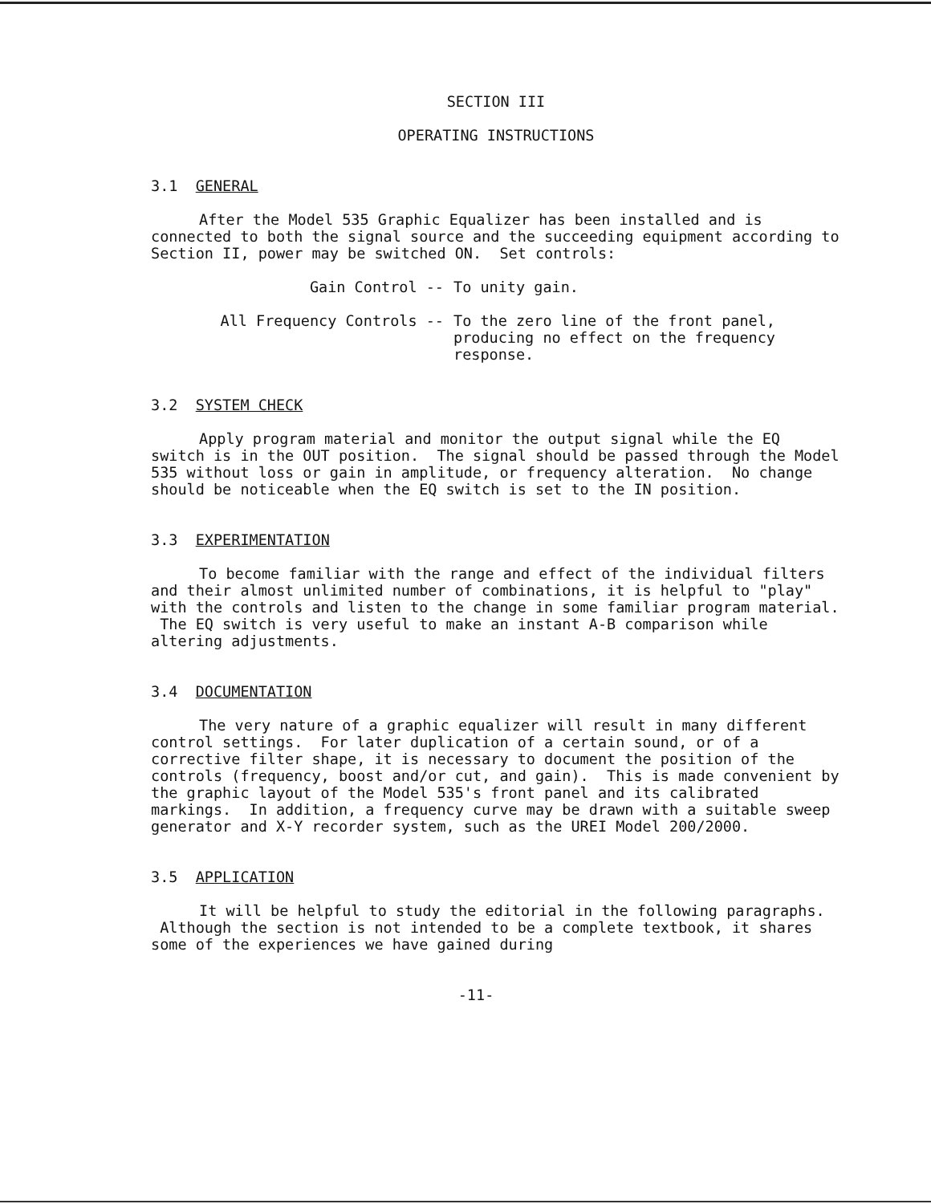SECTION III
OPERATING INSTRUCTIONS
3.1 GENERAL
After the Model 535 Graphic Equalizer has been installed and is connected to both the signal source and the succeeding equipment according to Section II, power may be switched ON. Set controls:
| Gain Control -- | To unity gain. |
| All Frequency Controls -- | To the zero line of the front panel, producing no effect on the frequency response. |
3.2 SYSTEM CHECK
Apply program material and monitor the output signal while the EQ switch is in the OUT position. The signal should be passed through the Model 535 without loss or gain in amplitude, or frequency alteration. No change should be noticeable when the EQ switch is set to the IN position.
3.3 EXPERIMENTATION
To become familiar with the range and effect of the individual filters and their almost unlimited number of combinations, it is helpful to "play" with the controls and listen to the change in some familiar program material. The EQ switch is very useful to make an instant A-B comparison while altering adjustments.
3.4 DOCUMENTATION
The very nature of a graphic equalizer will result in many different control settings. For later duplication of a certain sound, or of a corrective filter shape, it is necessary to document the position of the controls (frequency, boost and/or cut, and gain). This is made convenient by the graphic layout of the Model 535's front panel and its calibrated markings. In addition, a frequency curve may be drawn with a suitable sweep generator and X-Y recorder system, such as the UREI Model 200/2000.
3.5 APPLICATION
It will be helpful to study the editorial in the following paragraphs. Although the section is not intended to be a complete textbook, it shares some of the experiences we have gained during
-11-